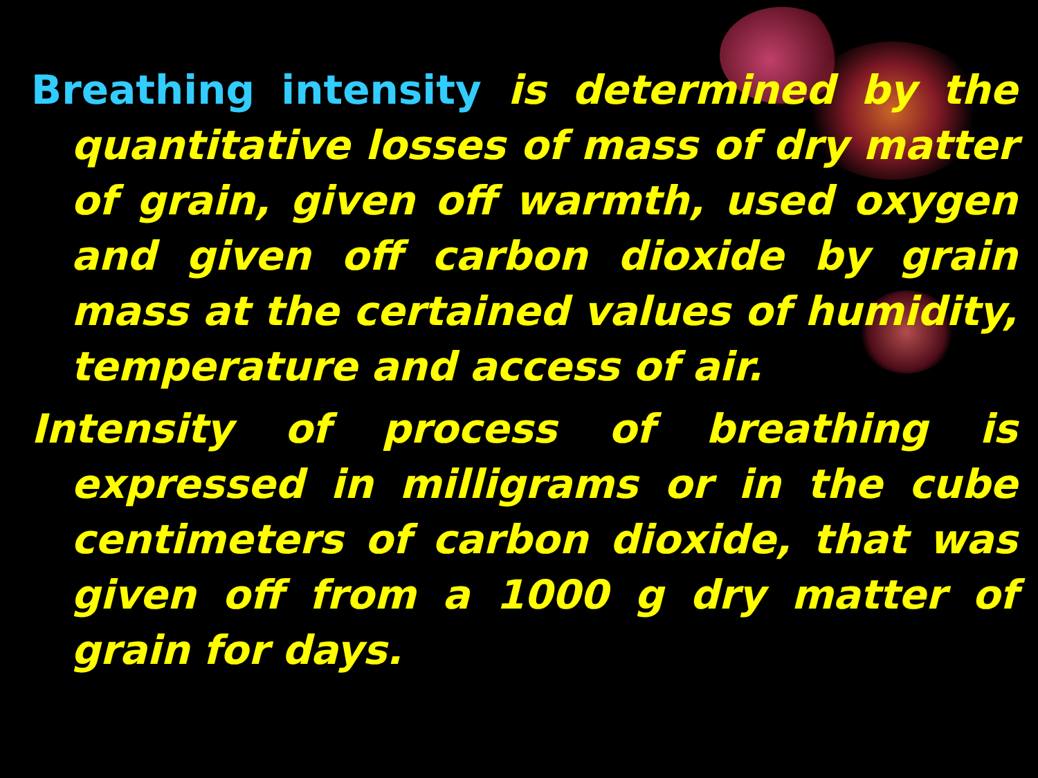Breathing intensity is determined by the quantitative losses of mass of dry matter of grain, given off warmth, used oxygen and given off carbon dioxide by grain mass at the certained values of humidity, temperature and access of air.
Intensity of process of breathing is expressed in milligrams or in the cube centimeters of carbon dioxide, that was given off from a 1000 g dry matter of grain for days.